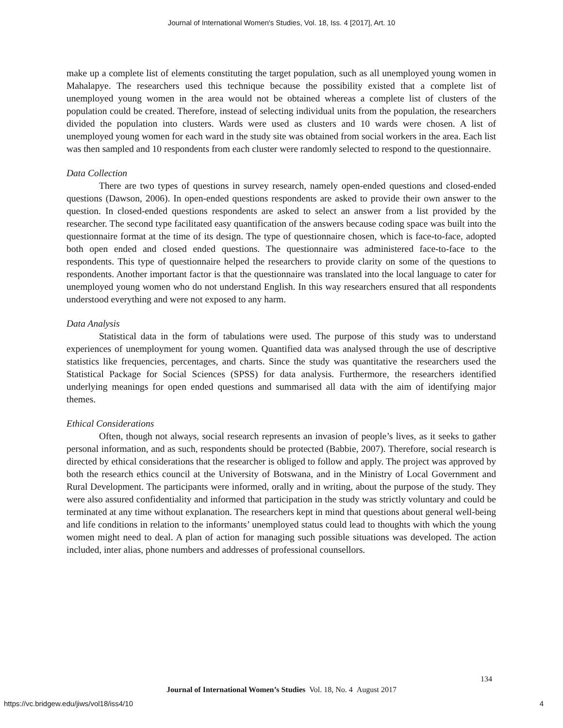Journal of International Women's Studies, Vol. 18, Iss. 4 [2017], Art. 10
make up a complete list of elements constituting the target population, such as all unemployed young women in Mahalapye. The researchers used this technique because the possibility existed that a complete list of unemployed young women in the area would not be obtained whereas a complete list of clusters of the population could be created. Therefore, instead of selecting individual units from the population, the researchers divided the population into clusters. Wards were used as clusters and 10 wards were chosen. A list of unemployed young women for each ward in the study site was obtained from social workers in the area. Each list was then sampled and 10 respondents from each cluster were randomly selected to respond to the questionnaire.
Data Collection
There are two types of questions in survey research, namely open-ended questions and closed-ended questions (Dawson, 2006). In open-ended questions respondents are asked to provide their own answer to the question. In closed-ended questions respondents are asked to select an answer from a list provided by the researcher. The second type facilitated easy quantification of the answers because coding space was built into the questionnaire format at the time of its design. The type of questionnaire chosen, which is face-to-face, adopted both open ended and closed ended questions. The questionnaire was administered face-to-face to the respondents. This type of questionnaire helped the researchers to provide clarity on some of the questions to respondents. Another important factor is that the questionnaire was translated into the local language to cater for unemployed young women who do not understand English. In this way researchers ensured that all respondents understood everything and were not exposed to any harm.
Data Analysis
Statistical data in the form of tabulations were used. The purpose of this study was to understand experiences of unemployment for young women. Quantified data was analysed through the use of descriptive statistics like frequencies, percentages, and charts. Since the study was quantitative the researchers used the Statistical Package for Social Sciences (SPSS) for data analysis. Furthermore, the researchers identified underlying meanings for open ended questions and summarised all data with the aim of identifying major themes.
Ethical Considerations
Often, though not always, social research represents an invasion of people’s lives, as it seeks to gather personal information, and as such, respondents should be protected (Babbie, 2007). Therefore, social research is directed by ethical considerations that the researcher is obliged to follow and apply. The project was approved by both the research ethics council at the University of Botswana, and in the Ministry of Local Government and Rural Development. The participants were informed, orally and in writing, about the purpose of the study. They were also assured confidentiality and informed that participation in the study was strictly voluntary and could be terminated at any time without explanation. The researchers kept in mind that questions about general well-being and life conditions in relation to the informants’ unemployed status could lead to thoughts with which the young women might need to deal. A plan of action for managing such possible situations was developed. The action included, inter alias, phone numbers and addresses of professional counsellors.
134
Journal of International Women’s Studies Vol. 18, No. 4 August 2017
https://vc.bridgew.edu/jiws/vol18/iss4/10
4